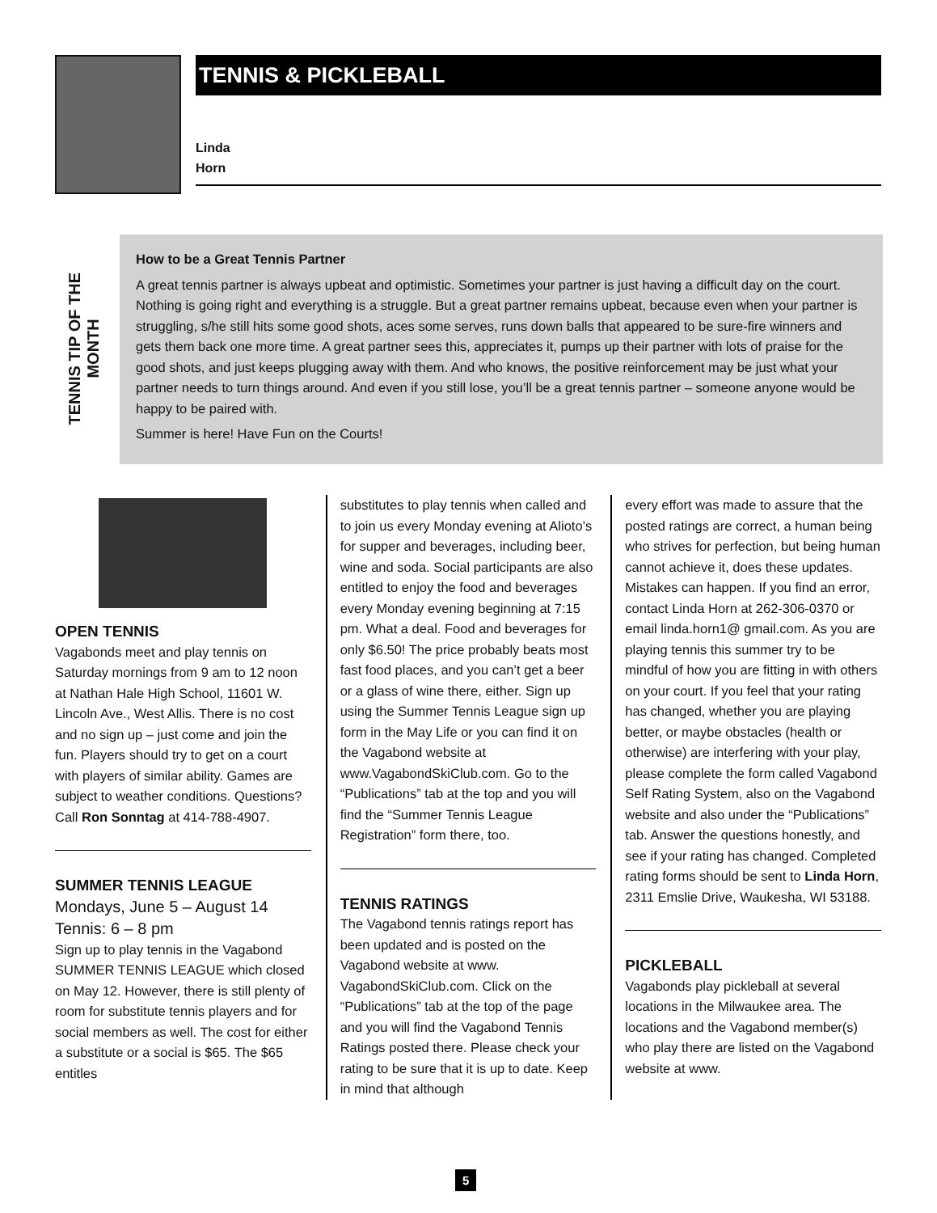TENNIS & PICKLEBALL
Linda
Horn
TENNIS TIP OF THE
MONTH
How to be a Great Tennis Partner
A great tennis partner is always upbeat and optimistic. Sometimes your partner is just having a difficult day on the court. Nothing is going right and everything is a struggle. But a great partner remains upbeat, because even when your partner is struggling, s/he still hits some good shots, aces some serves, runs down balls that appeared to be sure-fire winners and gets them back one more time. A great partner sees this, appreciates it, pumps up their partner with lots of praise for the good shots, and just keeps plugging away with them. And who knows, the positive reinforcement may be just what your partner needs to turn things around. And even if you still lose, you’ll be a great tennis partner – someone anyone would be happy to be paired with.
Summer is here! Have Fun on the Courts!
OPEN TENNIS
Vagabonds meet and play tennis on Saturday mornings from 9 am to 12 noon at Nathan Hale High School, 11601 W. Lincoln Ave., West Allis. There is no cost and no sign up – just come and join the fun. Players should try to get on a court with players of similar ability. Games are subject to weather conditions. Questions? Call Ron Sonntag at 414-788-4907.
SUMMER TENNIS LEAGUE
Mondays, June 5 – August 14
Tennis: 6 – 8 pm
Sign up to play tennis in the Vagabond SUMMER TENNIS LEAGUE which closed on May 12. However, there is still plenty of room for substitute tennis players and for social members as well. The cost for either a substitute or a social is $65. The $65 entitles
substitutes to play tennis when called and to join us every Monday evening at Alioto’s for supper and beverages, including beer, wine and soda. Social participants are also entitled to enjoy the food and beverages every Monday evening beginning at 7:15 pm. What a deal. Food and beverages for only $6.50! The price probably beats most fast food places, and you can’t get a beer or a glass of wine there, either. Sign up using the Summer Tennis League sign up form in the May Life or you can find it on the Vagabond website at www.VagabondSkiClub.com. Go to the “Publications” tab at the top and you will find the “Summer Tennis League Registration” form there, too.
TENNIS RATINGS
The Vagabond tennis ratings report has been updated and is posted on the Vagabond website at www. VagabondSkiClub.com. Click on the “Publications” tab at the top of the page and you will find the Vagabond Tennis Ratings posted there. Please check your rating to be sure that it is up to date. Keep in mind that although
every effort was made to assure that the posted ratings are correct, a human being who strives for perfection, but being human cannot achieve it, does these updates. Mistakes can happen. If you find an error, contact Linda Horn at 262-306-0370 or email linda.horn1@ gmail.com. As you are playing tennis this summer try to be mindful of how you are fitting in with others on your court. If you feel that your rating has changed, whether you are playing better, or maybe obstacles (health or otherwise) are interfering with your play, please complete the form called Vagabond Self Rating System, also on the Vagabond website and also under the “Publications” tab. Answer the questions honestly, and see if your rating has changed. Completed rating forms should be sent to Linda Horn, 2311 Emslie Drive, Waukesha, WI 53188.
PICKLEBALL
Vagabonds play pickleball at several locations in the Milwaukee area. The locations and the Vagabond member(s) who play there are listed on the Vagabond website at www.
5